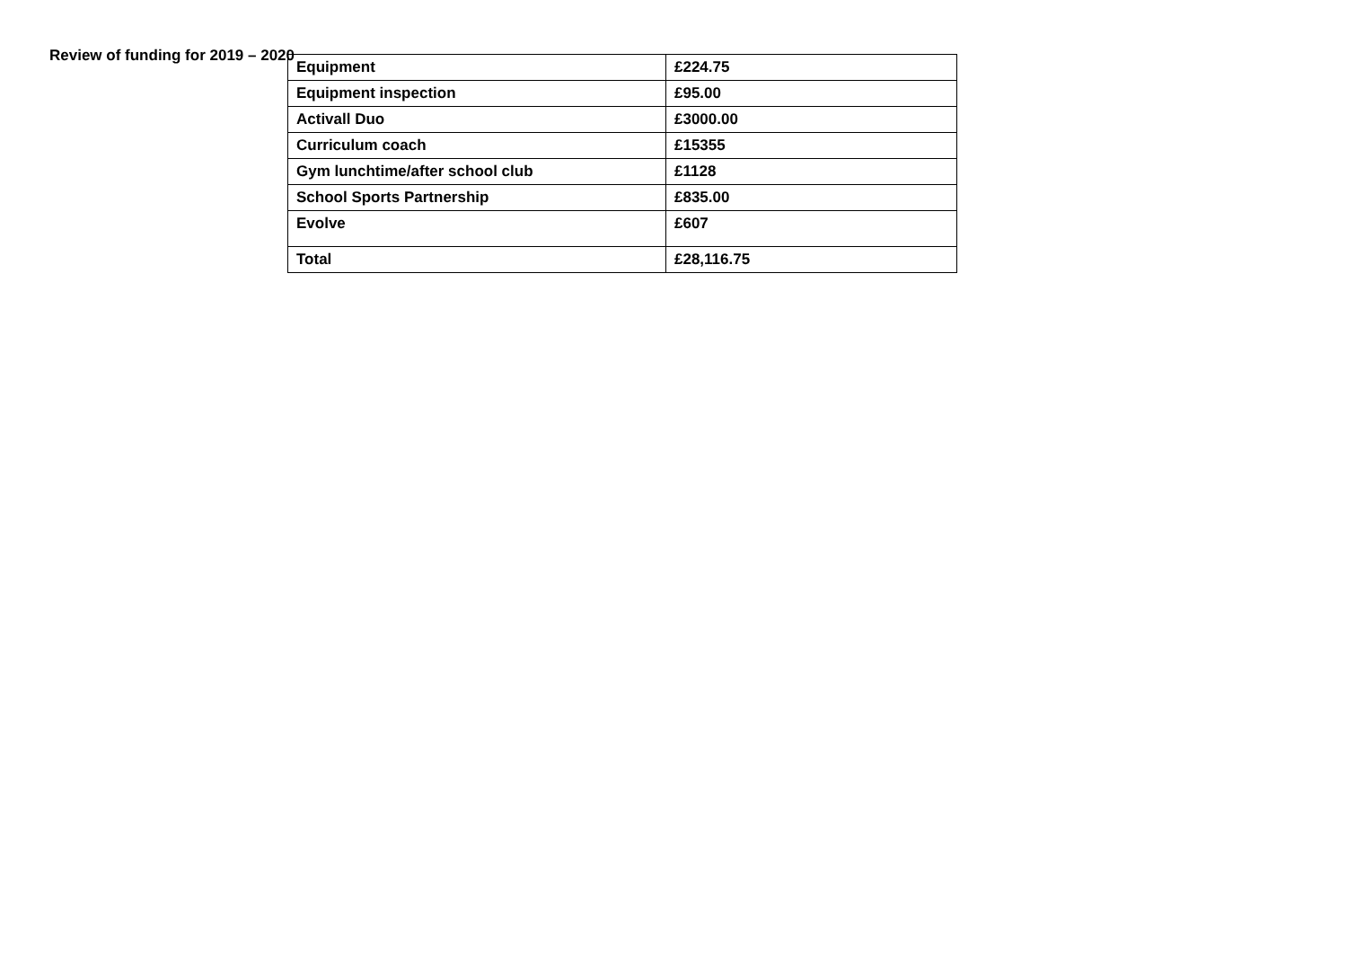Review of funding for 2019 – 2020
| Equipment | £224.75 |
| Equipment inspection | £95.00 |
| Activall Duo | £3000.00 |
| Curriculum coach | £15355 |
| Gym lunchtime/after school club | £1128 |
| School Sports Partnership | £835.00 |
| Evolve | £607 |
| Total | £28,116.75 |